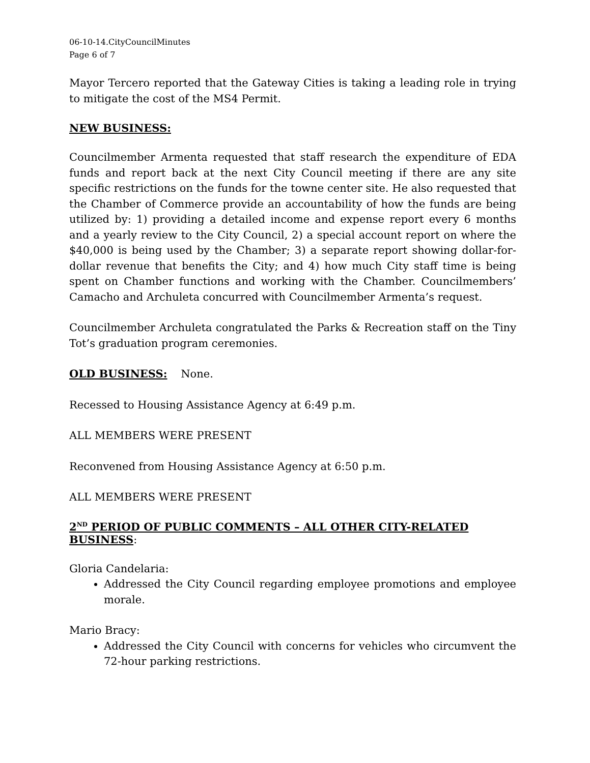06-10-14.CityCouncilMinutes
Page 6 of 7
Mayor Tercero reported that the Gateway Cities is taking a leading role in trying to mitigate the cost of the MS4 Permit.
NEW BUSINESS:
Councilmember Armenta requested that staff research the expenditure of EDA funds and report back at the next City Council meeting if there are any site specific restrictions on the funds for the towne center site. He also requested that the Chamber of Commerce provide an accountability of how the funds are being utilized by: 1) providing a detailed income and expense report every 6 months and a yearly review to the City Council, 2) a special account report on where the $40,000 is being used by the Chamber; 3) a separate report showing dollar-for-dollar revenue that benefits the City; and 4) how much City staff time is being spent on Chamber functions and working with the Chamber. Councilmembers’ Camacho and Archuleta concurred with Councilmember Armenta’s request.
Councilmember Archuleta congratulated the Parks & Recreation staff on the Tiny Tot’s graduation program ceremonies.
OLD BUSINESS: None.
Recessed to Housing Assistance Agency at 6:49 p.m.
ALL MEMBERS WERE PRESENT
Reconvened from Housing Assistance Agency at 6:50 p.m.
ALL MEMBERS WERE PRESENT
2<sup>ND</sup> PERIOD OF PUBLIC COMMENTS – ALL OTHER CITY-RELATED BUSINESS:
Gloria Candelaria:
Addressed the City Council regarding employee promotions and employee morale.
Mario Bracy:
Addressed the City Council with concerns for vehicles who circumvent the 72-hour parking restrictions.